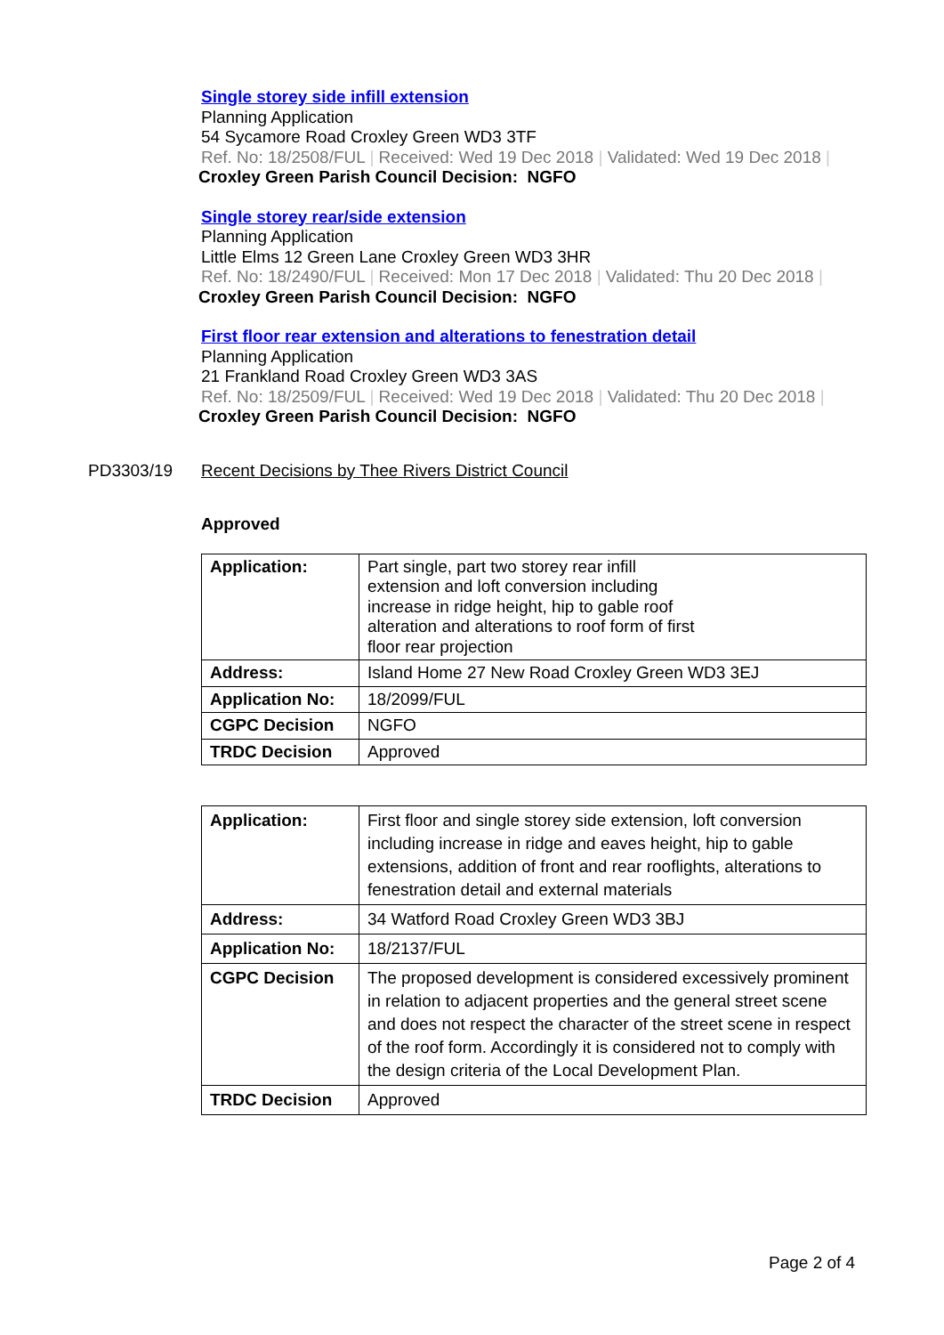Single storey side infill extension
Planning Application
54 Sycamore Road Croxley Green WD3 3TF
Ref. No: 18/2508/FUL | Received: Wed 19 Dec 2018 | Validated: Wed 19 Dec 2018 |
Croxley Green Parish Council Decision: NGFO
Single storey rear/side extension
Planning Application
Little Elms 12 Green Lane Croxley Green WD3 3HR
Ref. No: 18/2490/FUL | Received: Mon 17 Dec 2018 | Validated: Thu 20 Dec 2018 |
Croxley Green Parish Council Decision: NGFO
First floor rear extension and alterations to fenestration detail
Planning Application
21 Frankland Road Croxley Green WD3 3AS
Ref. No: 18/2509/FUL | Received: Wed 19 Dec 2018 | Validated: Thu 20 Dec 2018 |
Croxley Green Parish Council Decision: NGFO
PD3303/19 Recent Decisions by Thee Rivers District Council
Approved
| Application: | Part single, part two storey rear infill extension and loft conversion including increase in ridge height, hip to gable roof alteration and alterations to roof form of first floor rear projection |
| Address: | Island Home 27 New Road Croxley Green WD3 3EJ |
| Application No: | 18/2099/FUL |
| CGPC Decision | NGFO |
| TRDC Decision | Approved |
| Application: | First floor and single storey side extension, loft conversion including increase in ridge and eaves height, hip to gable extensions, addition of front and rear rooflights, alterations to fenestration detail and external materials |
| Address: | 34 Watford Road Croxley Green WD3 3BJ |
| Application No: | 18/2137/FUL |
| CGPC Decision | The proposed development is considered excessively prominent in relation to adjacent properties and the general street scene and does not respect the character of the street scene in respect of the roof form. Accordingly it is considered not to comply with the design criteria of the Local Development Plan. |
| TRDC Decision | Approved |
Page 2 of 4